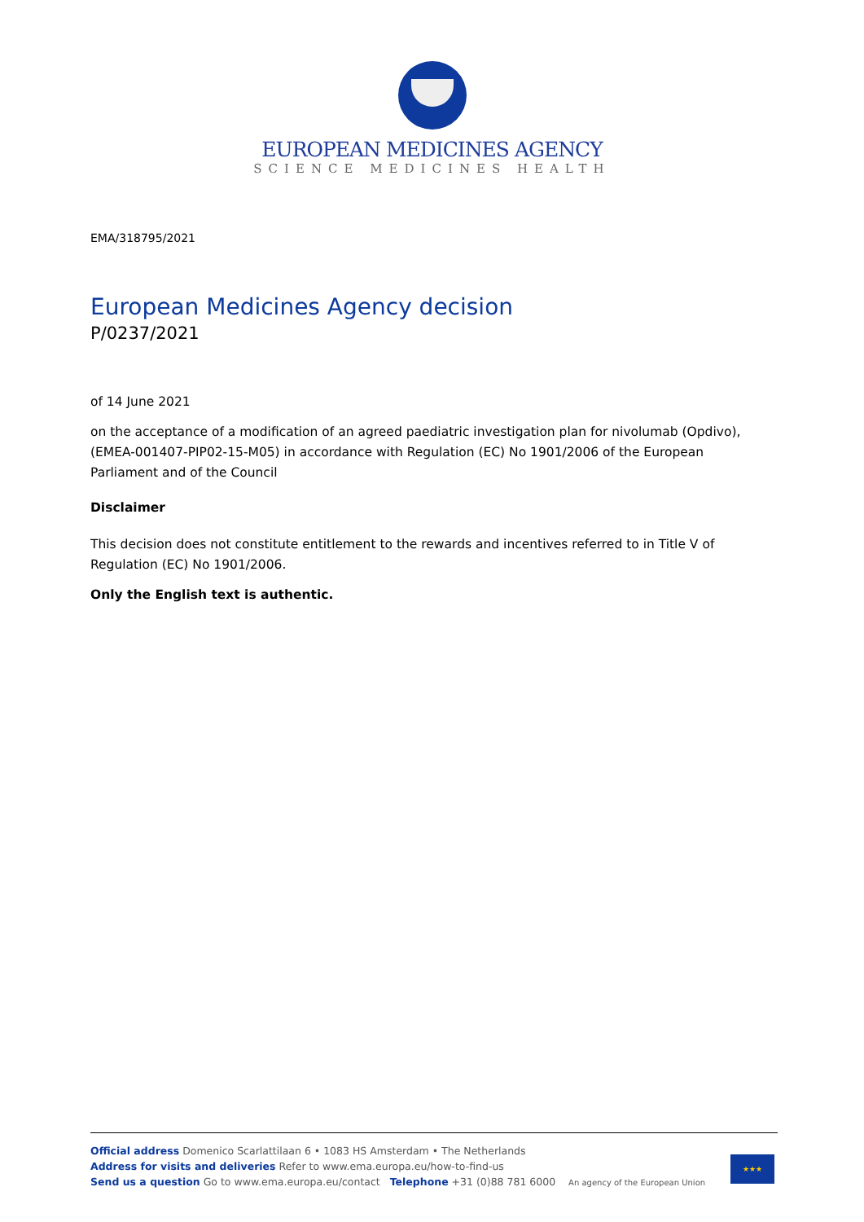EUROPEAN MEDICINES AGENCY
SCIENCE MEDICINES HEALTH
EMA/318795/2021
European Medicines Agency decision
P/0237/2021
of 14 June 2021
on the acceptance of a modification of an agreed paediatric investigation plan for nivolumab (Opdivo), (EMEA-001407-PIP02-15-M05) in accordance with Regulation (EC) No 1901/2006 of the European Parliament and of the Council
Disclaimer
This decision does not constitute entitlement to the rewards and incentives referred to in Title V of Regulation (EC) No 1901/2006.
Only the English text is authentic.
Official address Domenico Scarlattilaan 6 • 1083 HS Amsterdam • The Netherlands
Address for visits and deliveries Refer to www.ema.europa.eu/how-to-find-us
Send us a question Go to www.ema.europa.eu/contact Telephone +31 (0)88 781 6000 An agency of the European Union
★★★